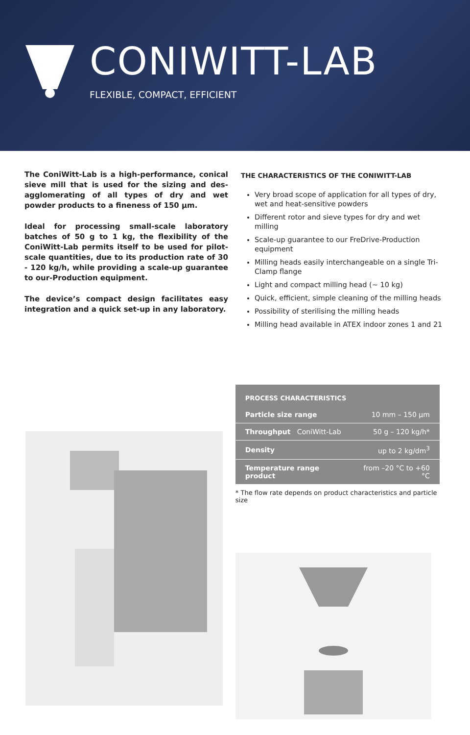CONIWITT-LAB
FLEXIBLE, COMPACT, EFFICIENT
The ConiWitt-Lab is a high-performance, conical sieve mill that is used for the sizing and des-agglomerating of all types of dry and wet powder products to a fineness of 150 µm.
Ideal for processing small-scale laboratory batches of 50 g to 1 kg, the flexibility of the ConiWitt-Lab permits itself to be used for pilot-scale quantities, due to its production rate of 30 - 120 kg/h, while providing a scale-up guarantee to our-Production equipment.
The device’s compact design facilitates easy integration and a quick set-up in any laboratory.
THE CHARACTERISTICS OF THE CONIWITT-LAB
Very broad scope of application for all types of dry, wet and heat-sensitive powders
Different rotor and sieve types for dry and wet milling
Scale-up guarantee to our FreDrive-Production equipment
Milling heads easily interchangeable on a single Tri-Clamp flange
Light and compact milling head (~ 10 kg)
Quick, efficient, simple cleaning of the milling heads
Possibility of sterilising the milling heads
Milling head available in ATEX indoor zones 1 and 21
| PROCESS CHARACTERISTICS | |
| --- | --- |
| Particle size range | 10 mm – 150 µm |
| Throughput ConiWitt-Lab | 50 g – 120 kg/h* |
| Density | up to 2 kg/dm<sup>3</sup> |
| Temperature range product | from –20 °C to +60 °C |
* The flow rate depends on product characteristics and particle size